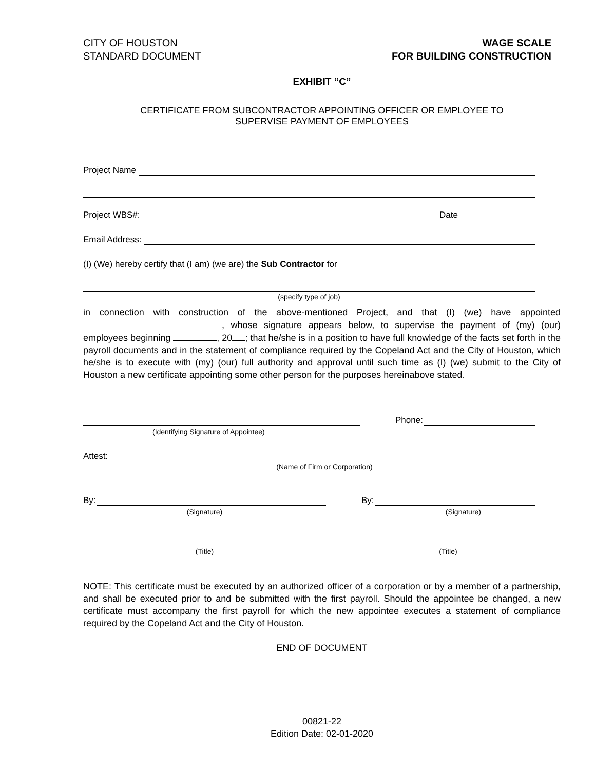CITY OF HOUSTON
STANDARD DOCUMENT
WAGE SCALE
FOR BUILDING CONSTRUCTION
EXHIBIT “C”
CERTIFICATE FROM SUBCONTRACTOR APPOINTING OFFICER OR EMPLOYEE TO
SUPERVISE PAYMENT OF EMPLOYEES
Project Name
Project WBS#: Date
Email Address:
(I) (We) hereby certify that (I am) (we are) the Sub Contractor for
(specify type of job)
in connection with construction of the above-mentioned Project, and that (I) (we) have appointed , whose signature appears below, to supervise the payment of (my) (our) employees beginning , 20 ; that he/she is in a position to have full knowledge of the facts set forth in the payroll documents and in the statement of compliance required by the Copeland Act and the City of Houston, which he/she is to execute with (my) (our) full authority and approval until such time as (I) (we) submit to the City of Houston a new certificate appointing some other person for the purposes hereinabove stated.
Phone:
(Identifying Signature of Appointee)
Attest:
(Name of Firm or Corporation)
By:
(Signature)
(Title)
By:
(Signature)
(Title)
NOTE: This certificate must be executed by an authorized officer of a corporation or by a member of a partnership, and shall be executed prior to and be submitted with the first payroll. Should the appointee be changed, a new certificate must accompany the first payroll for which the new appointee executes a statement of compliance required by the Copeland Act and the City of Houston.
END OF DOCUMENT
00821-22
Edition Date: 02-01-2020